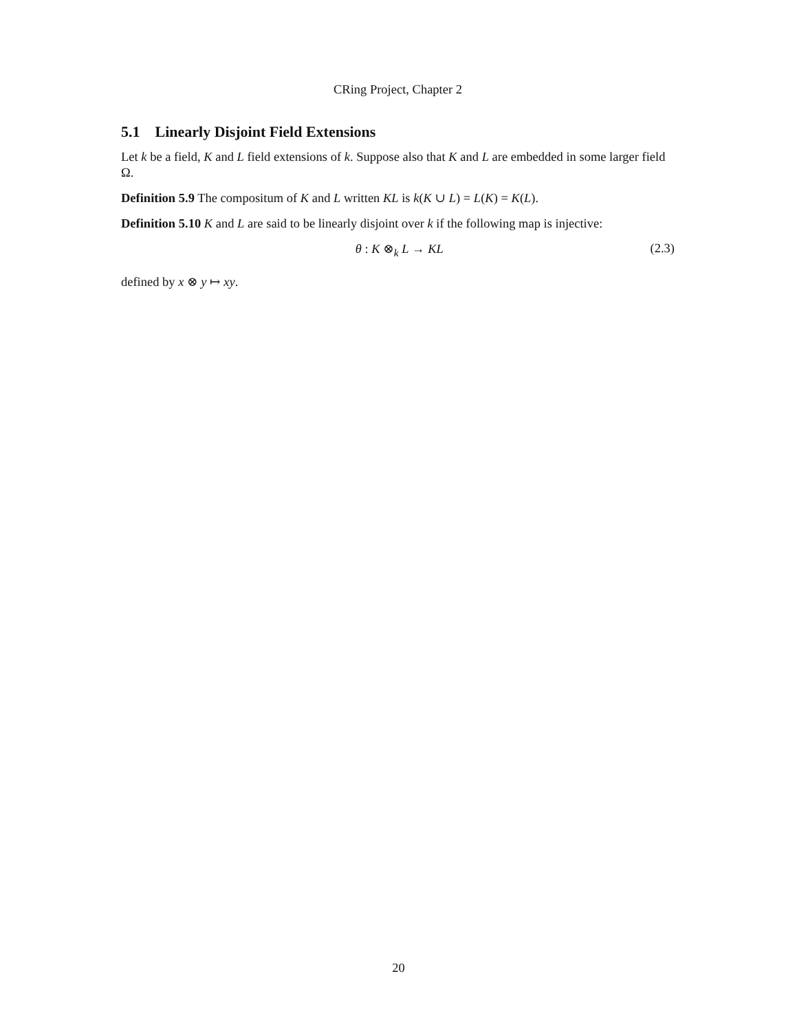CRing Project, Chapter 2
5.1 Linearly Disjoint Field Extensions
Let k be a field, K and L field extensions of k. Suppose also that K and L are embedded in some larger field Ω.
Definition 5.9 The compositum of K and L written KL is k(K ∪ L) = L(K) = K(L).
Definition 5.10 K and L are said to be linearly disjoint over k if the following map is injective:
θ : K ⊗<sub>k</sub> L → KL (2.3)
defined by x ⊗ y ↦ xy.
20